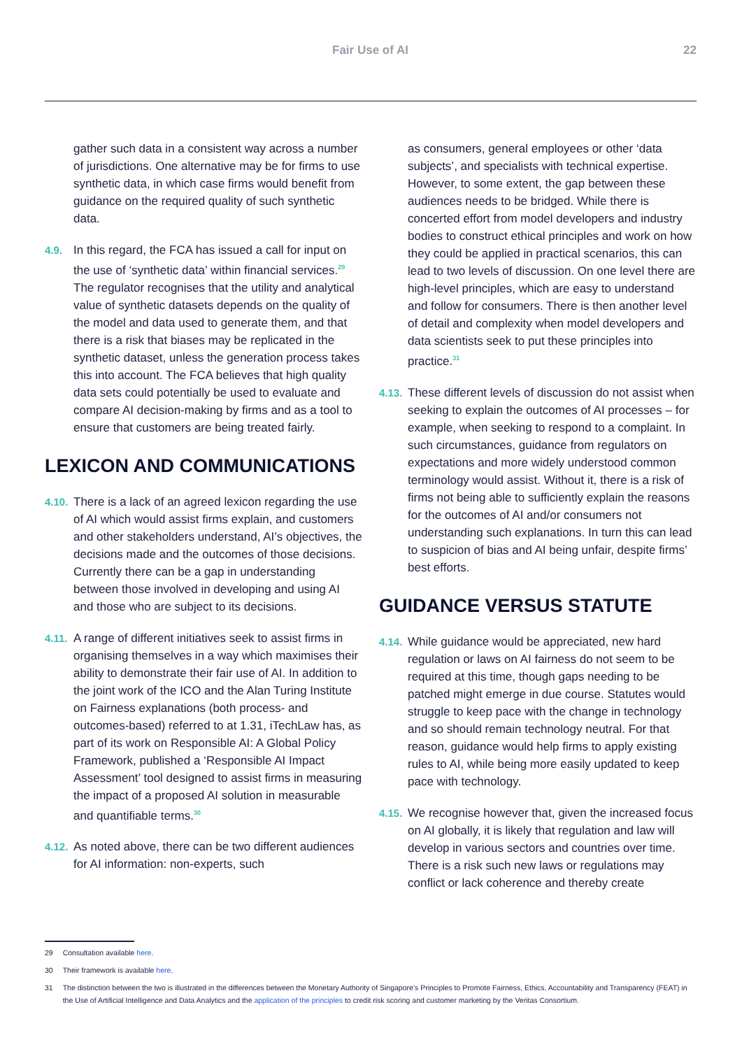Fair Use of AI 22
gather such data in a consistent way across a number of jurisdictions. One alternative may be for firms to use synthetic data, in which case firms would benefit from guidance on the required quality of such synthetic data.
4.9. In this regard, the FCA has issued a call for input on the use of ‘synthetic data’ within financial services.<sup>29</sup> The regulator recognises that the utility and analytical value of synthetic datasets depends on the quality of the model and data used to generate them, and that there is a risk that biases may be replicated in the synthetic dataset, unless the generation process takes this into account. The FCA believes that high quality data sets could potentially be used to evaluate and compare AI decision-making by firms and as a tool to ensure that customers are being treated fairly.
LEXICON AND COMMUNICATIONS
4.10. There is a lack of an agreed lexicon regarding the use of AI which would assist firms explain, and customers and other stakeholders understand, AI’s objectives, the decisions made and the outcomes of those decisions. Currently there can be a gap in understanding between those involved in developing and using AI and those who are subject to its decisions.
4.11. A range of different initiatives seek to assist firms in organising themselves in a way which maximises their ability to demonstrate their fair use of AI. In addition to the joint work of the ICO and the Alan Turing Institute on Fairness explanations (both process- and outcomes-based) referred to at 1.31, iTechLaw has, as part of its work on Responsible AI: A Global Policy Framework, published a ‘Responsible AI Impact Assessment’ tool designed to assist firms in measuring the impact of a proposed AI solution in measurable and quantifiable terms.<sup>30</sup>
4.12. As noted above, there can be two different audiences for AI information: non-experts, such
as consumers, general employees or other ‘data subjects’, and specialists with technical expertise. However, to some extent, the gap between these audiences needs to be bridged. While there is concerted effort from model developers and industry bodies to construct ethical principles and work on how they could be applied in practical scenarios, this can lead to two levels of discussion. On one level there are high-level principles, which are easy to understand and follow for consumers. There is then another level of detail and complexity when model developers and data scientists seek to put these principles into practice.<sup>31</sup>
4.13. These different levels of discussion do not assist when seeking to explain the outcomes of AI processes – for example, when seeking to respond to a complaint. In such circumstances, guidance from regulators on expectations and more widely understood common terminology would assist. Without it, there is a risk of firms not being able to sufficiently explain the reasons for the outcomes of AI and/or consumers not understanding such explanations. In turn this can lead to suspicion of bias and AI being unfair, despite firms’ best efforts.
GUIDANCE VERSUS STATUTE
4.14. While guidance would be appreciated, new hard regulation or laws on AI fairness do not seem to be required at this time, though gaps needing to be patched might emerge in due course. Statutes would struggle to keep pace with the change in technology and so should remain technology neutral. For that reason, guidance would help firms to apply existing rules to AI, while being more easily updated to keep pace with technology.
4.15. We recognise however that, given the increased focus on AI globally, it is likely that regulation and law will develop in various sectors and countries over time. There is a risk such new laws or regulations may conflict or lack coherence and thereby create
29 Consultation available here.
30 Their framework is available here.
31 The distinction between the two is illustrated in the differences between the Monetary Authority of Singapore’s Principles to Promote Fairness, Ethics, Accountability and Transparency (FEAT) in the Use of Artificial Intelligence and Data Analytics and the application of the principles to credit risk scoring and customer marketing by the Veritas Consortium.